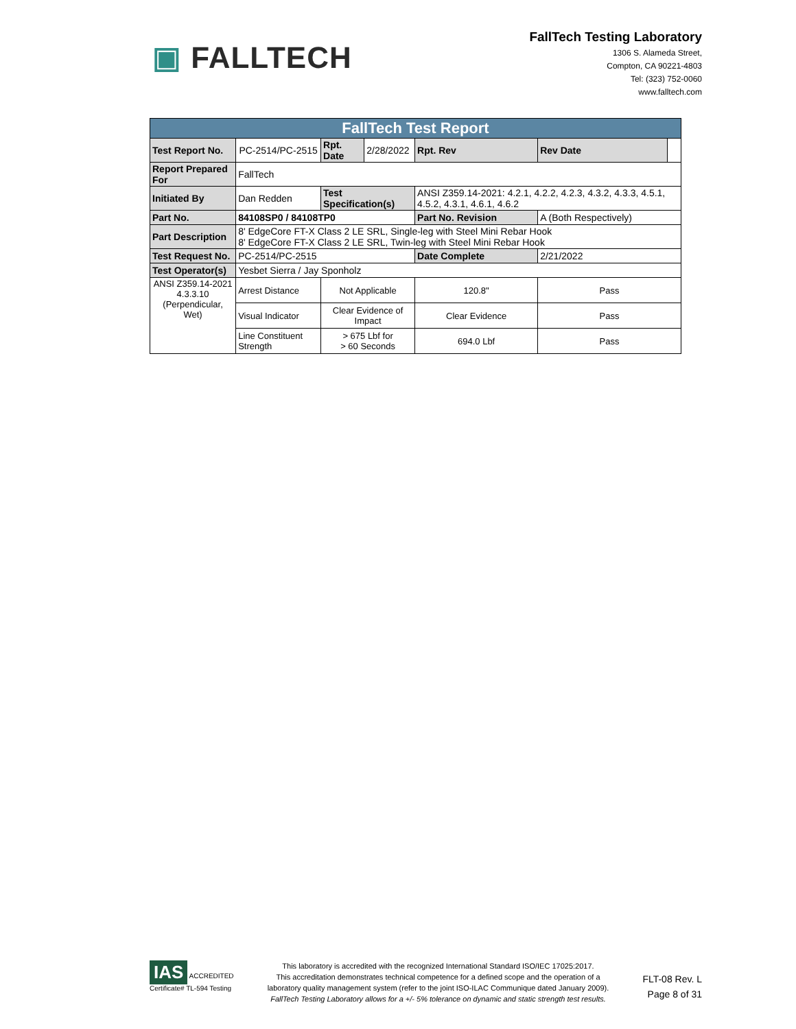▣ FALLTECH
FallTech Testing Laboratory
1306 S. Alameda Street,
Compton, CA 90221-4803
Tel: (323) 752-0060
www.falltech.com
| FallTech Test Report | | | | | | |
| --- | --- | --- | --- | --- | --- | --- |
| Test Report No. | PC-2514/PC-2515 | Rpt. Date | 2/28/2022 | Rpt. Rev | Rev Date | |
| Report Prepared For | FallTech | | | | | |
| Initiated By | Dan Redden | Test Specification(s) | | ANSI Z359.14-2021: 4.2.1, 4.2.2, 4.2.3, 4.3.2, 4.3.3, 4.5.1, 4.5.2, 4.3.1, 4.6.1, 4.6.2 | | |
| Part No. | 84108SP0 / 84108TP0 | | | Part No. Revision | A (Both Respectively) | |
| Part Description | 8' EdgeCore FT-X Class 2 LE SRL, Single-leg with Steel Mini Rebar Hook 8' EdgeCore FT-X Class 2 LE SRL, Twin-leg with Steel Mini Rebar Hook | | | | | |
| Test Request No. | PC-2514/PC-2515 | | | Date Complete | 2/21/2022 | |
| Test Operator(s) | Yesbet Sierra / Jay Sponholz | | | | | |
| ANSI Z359.14-2021 4.3.3.10 (Perpendicular, Wet) | Arrest Distance | Not Applicable | | 120.8" | Pass | |
| | Visual Indicator | Clear Evidence of Impact | | Clear Evidence | Pass | |
| | Line Constituent Strength | > 675 Lbf for > 60 Seconds | | 694.0 Lbf | Pass | |
IAS
ACCREDITED
Certificate# TL-594 Testing
This laboratory is accredited with the recognized International Standard ISO/IEC 17025:2017.
This accreditation demonstrates technical competence for a defined scope and the operation of a
laboratory quality management system (refer to the joint ISO-ILAC Communique dated January 2009).
FallTech Testing Laboratory allows for a +/- 5% tolerance on dynamic and static strength test results.
FLT-08 Rev. L
Page 8 of 31